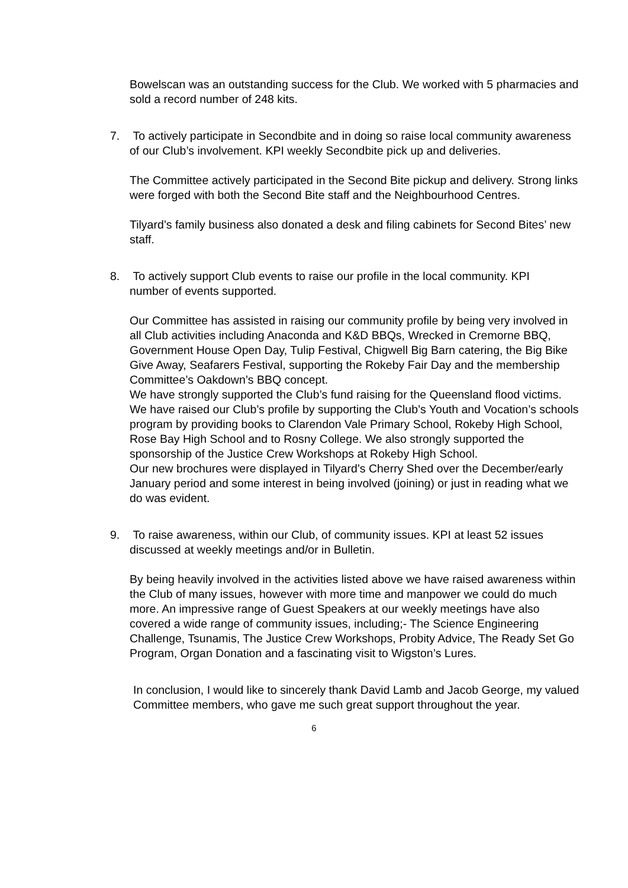Bowelscan was an outstanding success for the Club. We worked with 5 pharmacies and sold a record number of 248 kits.
7. To actively participate in Secondbite and in doing so raise local community awareness of our Club’s involvement. KPI weekly Secondbite pick up and deliveries.
The Committee actively participated in the Second Bite pickup and delivery. Strong links were forged with both the Second Bite staff and the Neighbourhood Centres.
Tilyard’s family business also donated a desk and filing cabinets for Second Bites’ new staff.
8. To actively support Club events to raise our profile in the local community. KPI number of events supported.
Our Committee has assisted in raising our community profile by being very involved in all Club activities including Anaconda and K&D BBQs, Wrecked in Cremorne BBQ, Government House Open Day, Tulip Festival, Chigwell Big Barn catering, the Big Bike Give Away, Seafarers Festival, supporting the Rokeby Fair Day and the membership Committee’s Oakdown’s BBQ concept.
We have strongly supported the Club’s fund raising for the Queensland flood victims.
We have raised our Club’s profile by supporting the Club’s Youth and Vocation’s schools program by providing books to Clarendon Vale Primary School, Rokeby High School, Rose Bay High School and to Rosny College. We also strongly supported the sponsorship of the Justice Crew Workshops at Rokeby High School.
Our new brochures were displayed in Tilyard’s Cherry Shed over the December/early January period and some interest in being involved (joining) or just in reading what we do was evident.
9. To raise awareness, within our Club, of community issues. KPI at least 52 issues discussed at weekly meetings and/or in Bulletin.
By being heavily involved in the activities listed above we have raised awareness within the Club of many issues, however with more time and manpower we could do much more. An impressive range of Guest Speakers at our weekly meetings have also covered a wide range of community issues, including;- The Science Engineering Challenge, Tsunamis, The Justice Crew Workshops, Probity Advice, The Ready Set Go Program, Organ Donation and a fascinating visit to Wigston’s Lures.
In conclusion, I would like to sincerely thank David Lamb and Jacob George, my valued Committee members, who gave me such great support throughout the year.
6